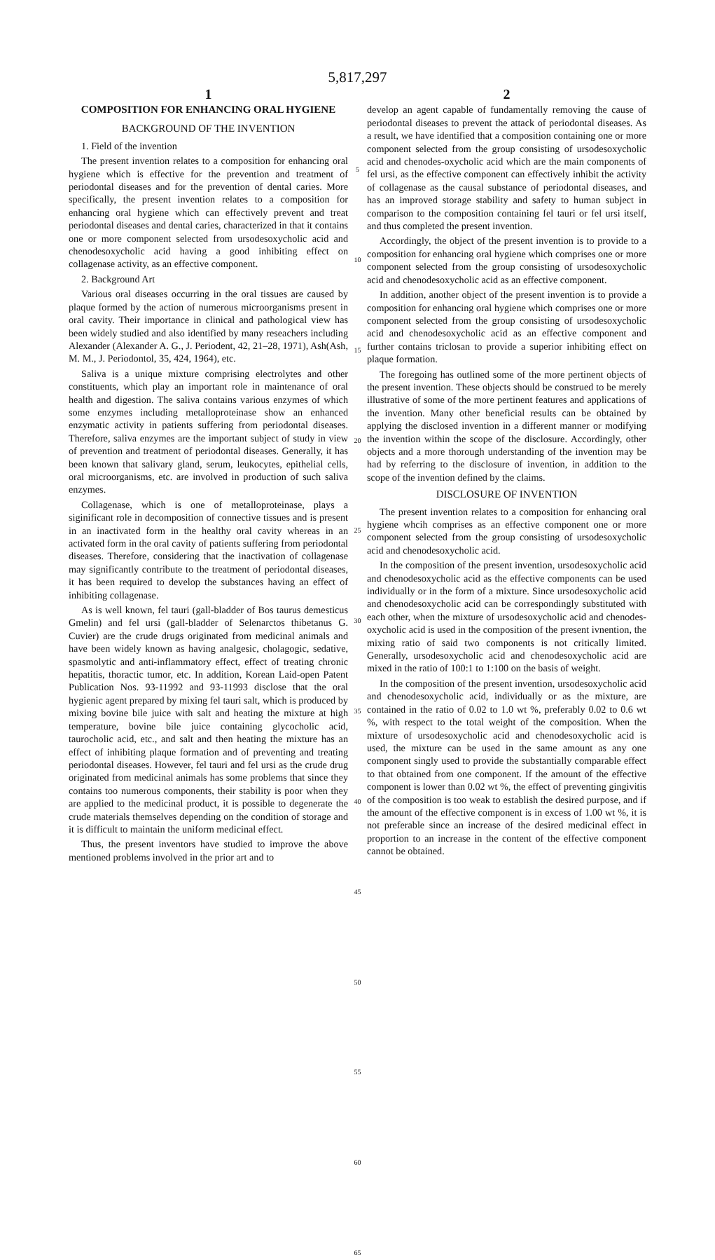5,817,297
1
COMPOSITION FOR ENHANCING ORAL HYGIENE
BACKGROUND OF THE INVENTION
1. Field of the invention
The present invention relates to a composition for enhancing oral hygiene which is effective for the prevention and treatment of periodontal diseases and for the prevention of dental caries. More specifically, the present invention relates to a composition for enhancing oral hygiene which can effectively prevent and treat periodontal diseases and dental caries, characterized in that it contains one or more component selected from ursodesoxycholic acid and chenodesoxycholic acid having a good inhibiting effect on collagenase activity, as an effective component.
2. Background Art
Various oral diseases occurring in the oral tissues are caused by plaque formed by the action of numerous microorganisms present in oral cavity. Their importance in clinical and pathological view has been widely studied and also identified by many reseachers including Alexander (Alexander A. G., J. Periodent, 42, 21–28, 1971), Ash(Ash, M. M., J. Periodontol, 35, 424, 1964), etc.
Saliva is a unique mixture comprising electrolytes and other constituents, which play an important role in maintenance of oral health and digestion. The saliva contains various enzymes of which some enzymes including metalloproteinase show an enhanced enzymatic activity in patients suffering from periodontal diseases. Therefore, saliva enzymes are the important subject of study in view of prevention and treatment of periodontal diseases. Generally, it has been known that salivary gland, serum, leukocytes, epithelial cells, oral microorganisms, etc. are involved in production of such saliva enzymes.
Collagenase, which is one of metalloproteinase, plays a siginificant role in decomposition of connective tissues and is present in an inactivated form in the healthy oral cavity whereas in an activated form in the oral cavity of patients suffering from periodontal diseases. Therefore, considering that the inactivation of collagenase may significantly contribute to the treatment of periodontal diseases, it has been required to develop the substances having an effect of inhibiting collagenase.
As is well known, fel tauri (gall-bladder of Bos taurus demesticus Gmelin) and fel ursi (gall-bladder of Selenarctos thibetanus G. Cuvier) are the crude drugs originated from medicinal animals and have been widely known as having analgesic, cholagogic, sedative, spasmolytic and anti-inflammatory effect, effect of treating chronic hepatitis, thoractic tumor, etc. In addition, Korean Laid-open Patent Publication Nos. 93-11992 and 93-11993 disclose that the oral hygienic agent prepared by mixing fel tauri salt, which is produced by mixing bovine bile juice with salt and heating the mixture at high temperature, bovine bile juice containing glycocholic acid, taurocholic acid, etc., and salt and then heating the mixture has an effect of inhibiting plaque formation and of preventing and treating periodontal diseases. However, fel tauri and fel ursi as the crude drug originated from medicinal animals has some problems that since they contains too numerous components, their stability is poor when they are applied to the medicinal product, it is possible to degenerate the crude materials themselves depending on the condition of storage and it is difficult to maintain the uniform medicinal effect.
Thus, the present inventors have studied to improve the above mentioned problems involved in the prior art and to
5
10
15
20
25
30
35
40
45
50
55
60
65
2
develop an agent capable of fundamentally removing the cause of periodontal diseases to prevent the attack of periodontal diseases. As a result, we have identified that a composition containing one or more component selected from the group consisting of ursodesoxycholic acid and chenodes-oxycholic acid which are the main components of fel ursi, as the effective component can effectively inhibit the activity of collagenase as the causal substance of periodontal diseases, and has an improved storage stability and safety to human subject in comparison to the composition containing fel tauri or fel ursi itself, and thus completed the present invention.
Accordingly, the object of the present invention is to provide to a composition for enhancing oral hygiene which comprises one or more component selected from the group consisting of ursodesoxycholic acid and chenodesoxycholic acid as an effective component.
In addition, another object of the present invention is to provide a composition for enhancing oral hygiene which comprises one or more component selected from the group consisting of ursodesoxycholic acid and chenodesoxycholic acid as an effective component and further contains triclosan to provide a superior inhibiting effect on plaque formation.
The foregoing has outlined some of the more pertinent objects of the present invention. These objects should be construed to be merely illustrative of some of the more pertinent features and applications of the invention. Many other beneficial results can be obtained by applying the disclosed invention in a different manner or modifying the invention within the scope of the disclosure. Accordingly, other objects and a more thorough understanding of the invention may be had by referring to the disclosure of invention, in addition to the scope of the invention defined by the claims.
DISCLOSURE OF INVENTION
The present invention relates to a composition for enhancing oral hygiene whcih comprises as an effective component one or more component selected from the group consisting of ursodesoxycholic acid and chenodesoxycholic acid.
In the composition of the present invention, ursodesoxycholic acid and chenodesoxycholic acid as the effective components can be used individually or in the form of a mixture. Since ursodesoxycholic acid and chenodesoxycholic acid can be correspondingly substituted with each other, when the mixture of ursodesoxycholic acid and chenodes-oxycholic acid is used in the composition of the present ivnention, the mixing ratio of said two components is not critically limited. Generally, ursodesoxycholic acid and chenodesoxycholic acid are mixed in the ratio of 100:1 to 1:100 on the basis of weight.
In the composition of the present invention, ursodesoxycholic acid and chenodesoxycholic acid, individually or as the mixture, are contained in the ratio of 0.02 to 1.0 wt %, preferably 0.02 to 0.6 wt %, with respect to the total weight of the composition. When the mixture of ursodesoxycholic acid and chenodesoxycholic acid is used, the mixture can be used in the same amount as any one component singly used to provide the substantially comparable effect to that obtained from one component. If the amount of the effective component is lower than 0.02 wt %, the effect of preventing gingivitis of the composition is too weak to establish the desired purpose, and if the amount of the effective component is in excess of 1.00 wt %, it is not preferable since an increase of the desired medicinal effect in proportion to an increase in the content of the effective component cannot be obtained.